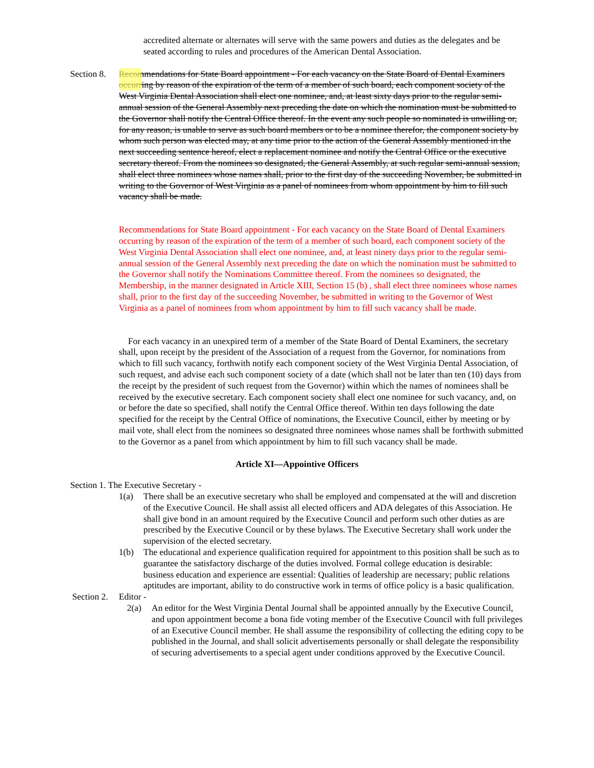accredited alternate or alternates will serve with the same powers and duties as the delegates and be seated according to rules and procedures of the American Dental Association.
Section 8.
Recommendations for State Board appointment - For each vacancy on the State Board of Dental Examiners occurring by reason of the expiration of the term of a member of such board, each component society of the West Virginia Dental Association shall elect one nominee, and, at least sixty days prior to the regular semi-annual session of the General Assembly next preceding the date on which the nomination must be submitted to the Governor shall notify the Central Office thereof. In the event any such people so nominated is unwilling or, for any reason, is unable to serve as such board members or to be a nominee therefor, the component society by whom such person was elected may, at any time prior to the action of the General Assembly mentioned in the next succeeding sentence hereof, elect a replacement nominee and notify the Central Office or the executive secretary thereof. From the nominees so designated, the General Assembly, at such regular semi-annual session, shall elect three nominees whose names shall, prior to the first day of the succeeding November, be submitted in writing to the Governor of West Virginia as a panel of nominees from whom appointment by him to fill such vacancy shall be made.
Recommendations for State Board appointment - For each vacancy on the State Board of Dental Examiners occurring by reason of the expiration of the term of a member of such board, each component society of the West Virginia Dental Association shall elect one nominee, and, at least ninety days prior to the regular semi-annual session of the General Assembly next preceding the date on which the nomination must be submitted to the Governor shall notify the Nominations Committee thereof. From the nominees so designated, the Membership, in the manner designated in Article XIII, Section 15 (b) , shall elect three nominees whose names shall, prior to the first day of the succeeding November, be submitted in writing to the Governor of West Virginia as a panel of nominees from whom appointment by him to fill such vacancy shall be made.
For each vacancy in an unexpired term of a member of the State Board of Dental Examiners, the secretary shall, upon receipt by the president of the Association of a request from the Governor, for nominations from which to fill such vacancy, forthwith notify each component society of the West Virginia Dental Association, of such request, and advise each such component society of a date (which shall not be later than ten (10) days from the receipt by the president of such request from the Governor) within which the names of nominees shall be received by the executive secretary. Each component society shall elect one nominee for such vacancy, and, on or before the date so specified, shall notify the Central Office thereof. Within ten days following the date specified for the receipt by the Central Office of nominations, the Executive Council, either by meeting or by mail vote, shall elect from the nominees so designated three nominees whose names shall be forthwith submitted to the Governor as a panel from which appointment by him to fill such vacancy shall be made.
Article XI—Appointive Officers
Section 1. The Executive Secretary -
1(a) There shall be an executive secretary who shall be employed and compensated at the will and discretion of the Executive Council. He shall assist all elected officers and ADA delegates of this Association. He shall give bond in an amount required by the Executive Council and perform such other duties as are prescribed by the Executive Council or by these bylaws. The Executive Secretary shall work under the supervision of the elected secretary.
1(b) The educational and experience qualification required for appointment to this position shall be such as to guarantee the satisfactory discharge of the duties involved. Formal college education is desirable: business education and experience are essential: Qualities of leadership are necessary; public relations aptitudes are important, ability to do constructive work in terms of office policy is a basic qualification.
Section 2.
Editor -
2(a) An editor for the West Virginia Dental Journal shall be appointed annually by the Executive Council, and upon appointment become a bona fide voting member of the Executive Council with full privileges of an Executive Council member. He shall assume the responsibility of collecting the editing copy to be published in the Journal, and shall solicit advertisements personally or shall delegate the responsibility of securing advertisements to a special agent under conditions approved by the Executive Council.